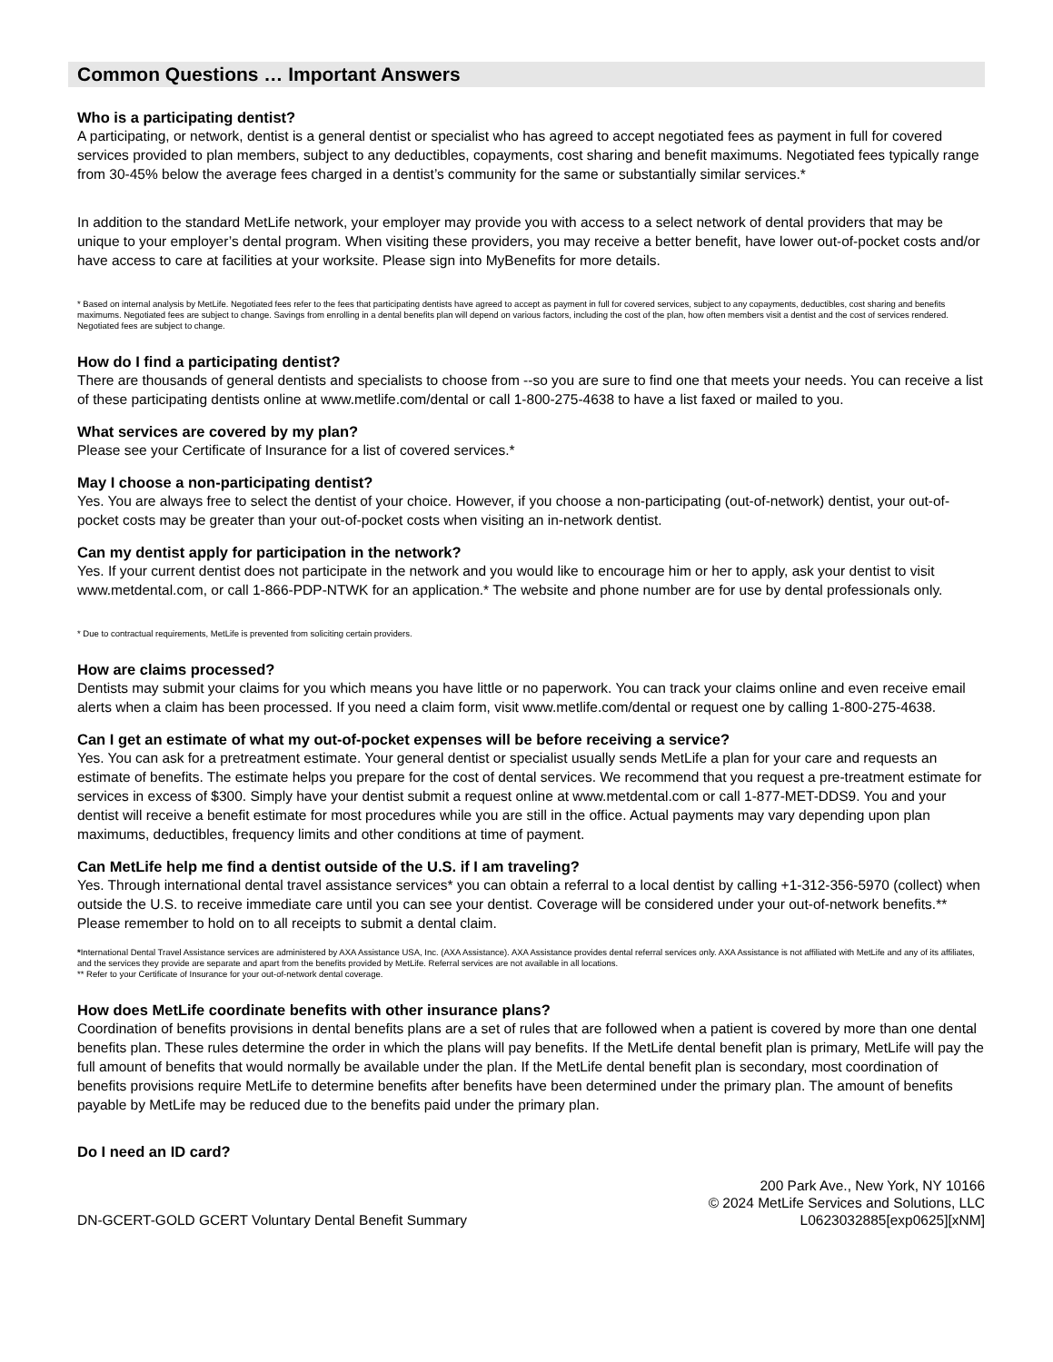Common Questions … Important Answers
Who is a participating dentist?
A participating, or network, dentist is a general dentist or specialist who has agreed to accept negotiated fees as payment in full for covered services provided to plan members, subject to any deductibles, copayments, cost sharing and benefit maximums. Negotiated fees typically range from 30-45% below the average fees charged in a dentist’s community for the same or substantially similar services.*
In addition to the standard MetLife network, your employer may provide you with access to a select network of dental providers that may be unique to your employer’s dental program. When visiting these providers, you may receive a better benefit, have lower out-of-pocket costs and/or have access to care at facilities at your worksite. Please sign into MyBenefits for more details.
* Based on internal analysis by MetLife. Negotiated fees refer to the fees that participating dentists have agreed to accept as payment in full for covered services, subject to any copayments, deductibles, cost sharing and benefits maximums. Negotiated fees are subject to change. Savings from enrolling in a dental benefits plan will depend on various factors, including the cost of the plan, how often members visit a dentist and the cost of services rendered. Negotiated fees are subject to change.
How do I find a participating dentist?
There are thousands of general dentists and specialists to choose from --so you are sure to find one that meets your needs. You can receive a list of these participating dentists online at www.metlife.com/dental or call 1-800-275-4638 to have a list faxed or mailed to you.
What services are covered by my plan?
Please see your Certificate of Insurance for a list of covered services.*
May I choose a non-participating dentist?
Yes. You are always free to select the dentist of your choice. However, if you choose a non-participating (out-of-network) dentist, your out-of-pocket costs may be greater than your out-of-pocket costs when visiting an in-network dentist.
Can my dentist apply for participation in the network?
Yes. If your current dentist does not participate in the network and you would like to encourage him or her to apply, ask your dentist to visit www.metdental.com, or call 1-866-PDP-NTWK for an application.* The website and phone number are for use by dental professionals only.
* Due to contractual requirements, MetLife is prevented from soliciting certain providers.
How are claims processed?
Dentists may submit your claims for you which means you have little or no paperwork. You can track your claims online and even receive email alerts when a claim has been processed. If you need a claim form, visit www.metlife.com/dental or request one by calling 1-800-275-4638.
Can I get an estimate of what my out-of-pocket expenses will be before receiving a service?
Yes. You can ask for a pretreatment estimate. Your general dentist or specialist usually sends MetLife a plan for your care and requests an estimate of benefits. The estimate helps you prepare for the cost of dental services. We recommend that you request a pre-treatment estimate for services in excess of $300. Simply have your dentist submit a request online at www.metdental.com or call 1-877-MET-DDS9. You and your dentist will receive a benefit estimate for most procedures while you are still in the office. Actual payments may vary depending upon plan maximums, deductibles, frequency limits and other conditions at time of payment.
Can MetLife help me find a dentist outside of the U.S. if I am traveling?
Yes. Through international dental travel assistance services* you can obtain a referral to a local dentist by calling +1-312-356-5970 (collect) when outside the U.S. to receive immediate care until you can see your dentist. Coverage will be considered under your out-of-network benefits.** Please remember to hold on to all receipts to submit a dental claim.
*International Dental Travel Assistance services are administered by AXA Assistance USA, Inc. (AXA Assistance). AXA Assistance provides dental referral services only. AXA Assistance is not affiliated with MetLife and any of its affiliates, and the services they provide are separate and apart from the benefits provided by MetLife. Referral services are not available in all locations.
** Refer to your Certificate of Insurance for your out-of-network dental coverage.
How does MetLife coordinate benefits with other insurance plans?
Coordination of benefits provisions in dental benefits plans are a set of rules that are followed when a patient is covered by more than one dental benefits plan. These rules determine the order in which the plans will pay benefits. If the MetLife dental benefit plan is primary, MetLife will pay the full amount of benefits that would normally be available under the plan. If the MetLife dental benefit plan is secondary, most coordination of benefits provisions require MetLife to determine benefits after benefits have been determined under the primary plan. The amount of benefits payable by MetLife may be reduced due to the benefits paid under the primary plan.
Do I need an ID card?
DN-GCERT-GOLD GCERT Voluntary Dental Benefit Summary
200 Park Ave., New York, NY 10166
© 2024 MetLife Services and Solutions, LLC
L0623032885[exp0625][xNM]